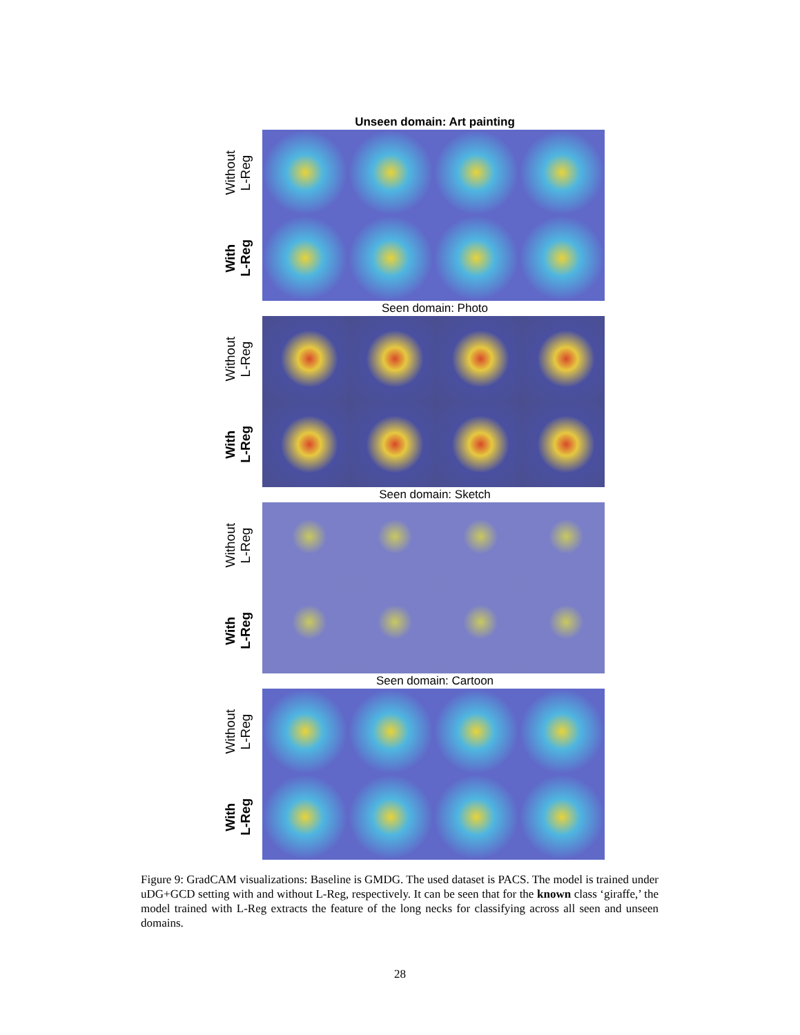Unseen domain: Art painting
Without
L-Reg
With
L-Reg
Seen domain: Photo
Without
L-Reg
With
L-Reg
Seen domain: Sketch
Without
L-Reg
With
L-Reg
Seen domain: Cartoon
Without
L-Reg
With
L-Reg
Figure 9: GradCAM visualizations: Baseline is GMDG. The used dataset is PACS. The model is trained under uDG+GCD setting with and without L-Reg, respectively. It can be seen that for the known class ‘giraffe,’ the model trained with L-Reg extracts the feature of the long necks for classifying across all seen and unseen domains.
28